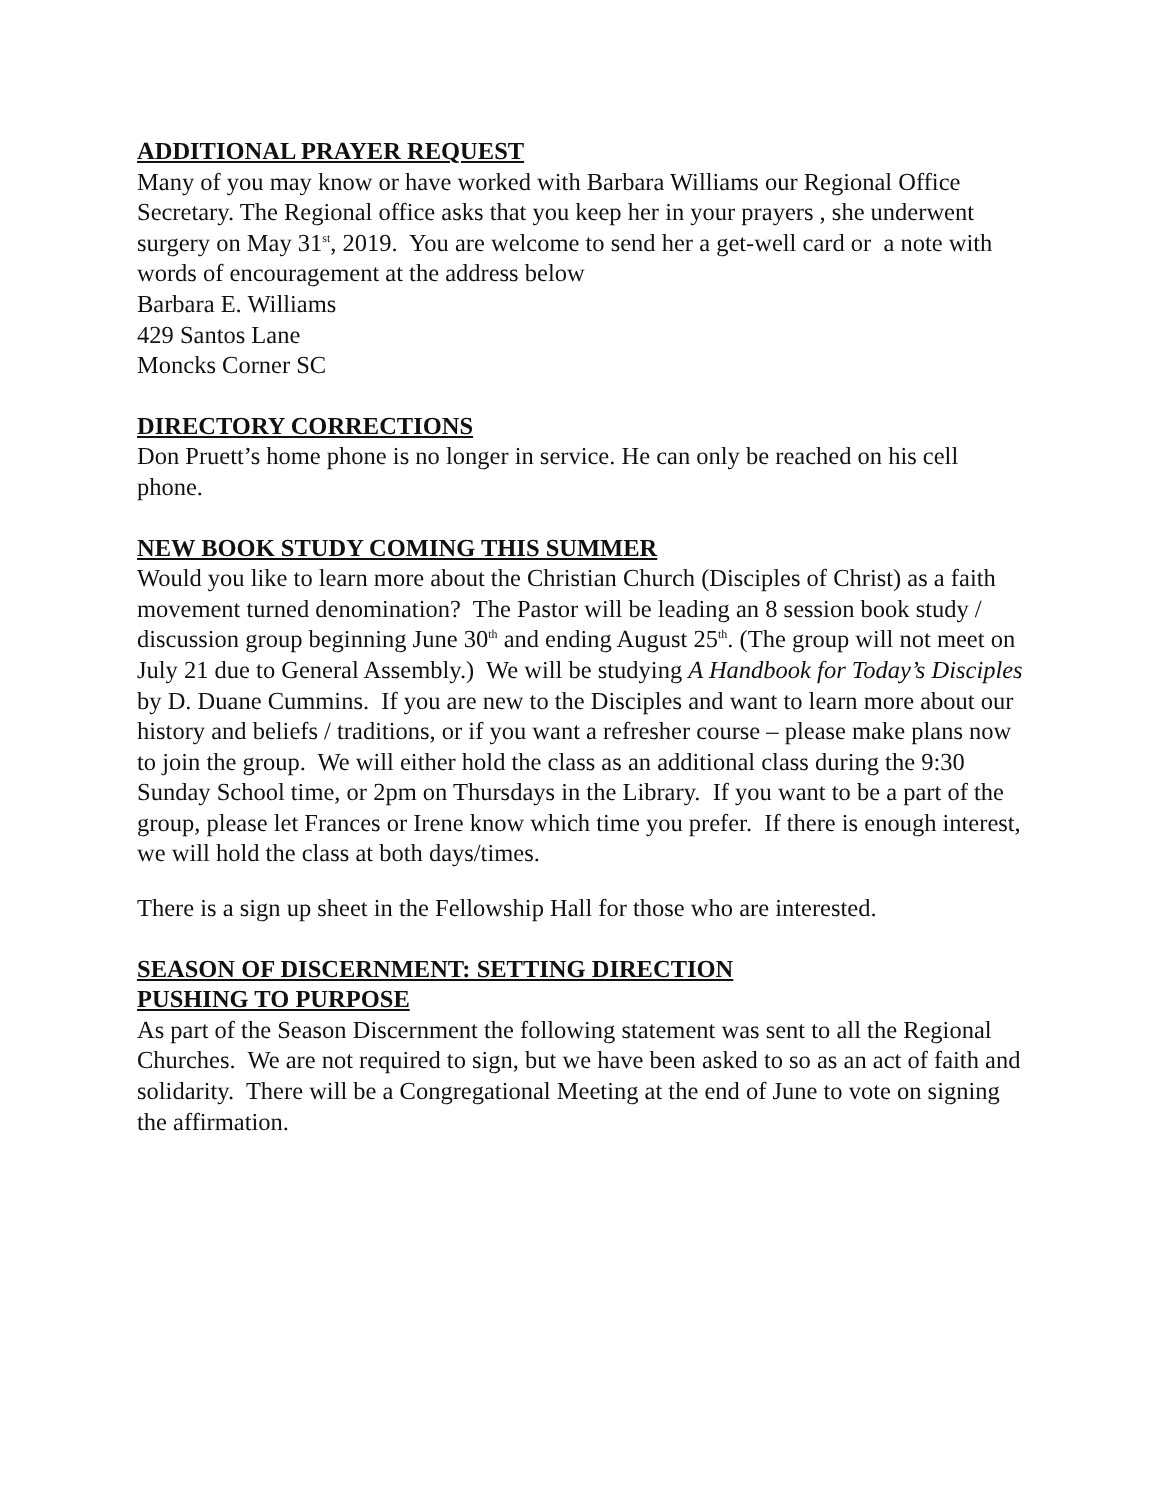ADDITIONAL PRAYER REQUEST
Many of you may know or have worked with Barbara Williams our Regional Office Secretary. The Regional office asks that you keep her in your prayers , she underwent surgery on May 31<sup>st</sup>, 2019. You are welcome to send her a get-well card or a note with words of encouragement at the address below
Barbara E. Williams
429 Santos Lane
Moncks Corner SC
DIRECTORY CORRECTIONS
Don Pruett’s home phone is no longer in service. He can only be reached on his cell phone.
NEW BOOK STUDY COMING THIS SUMMER
Would you like to learn more about the Christian Church (Disciples of Christ) as a faith movement turned denomination? The Pastor will be leading an 8 session book study / discussion group beginning June 30<sup>th</sup> and ending August 25<sup>th</sup>. (The group will not meet on July 21 due to General Assembly.) We will be studying A Handbook for Today’s Disciples by D. Duane Cummins. If you are new to the Disciples and want to learn more about our history and beliefs / traditions, or if you want a refresher course – please make plans now to join the group. We will either hold the class as an additional class during the 9:30 Sunday School time, or 2pm on Thursdays in the Library. If you want to be a part of the group, please let Frances or Irene know which time you prefer. If there is enough interest, we will hold the class at both days/times.
There is a sign up sheet in the Fellowship Hall for those who are interested.
SEASON OF DISCERNMENT: SETTING DIRECTION
PUSHING TO PURPOSE
As part of the Season Discernment the following statement was sent to all the Regional Churches. We are not required to sign, but we have been asked to so as an act of faith and solidarity. There will be a Congregational Meeting at the end of June to vote on signing the affirmation.